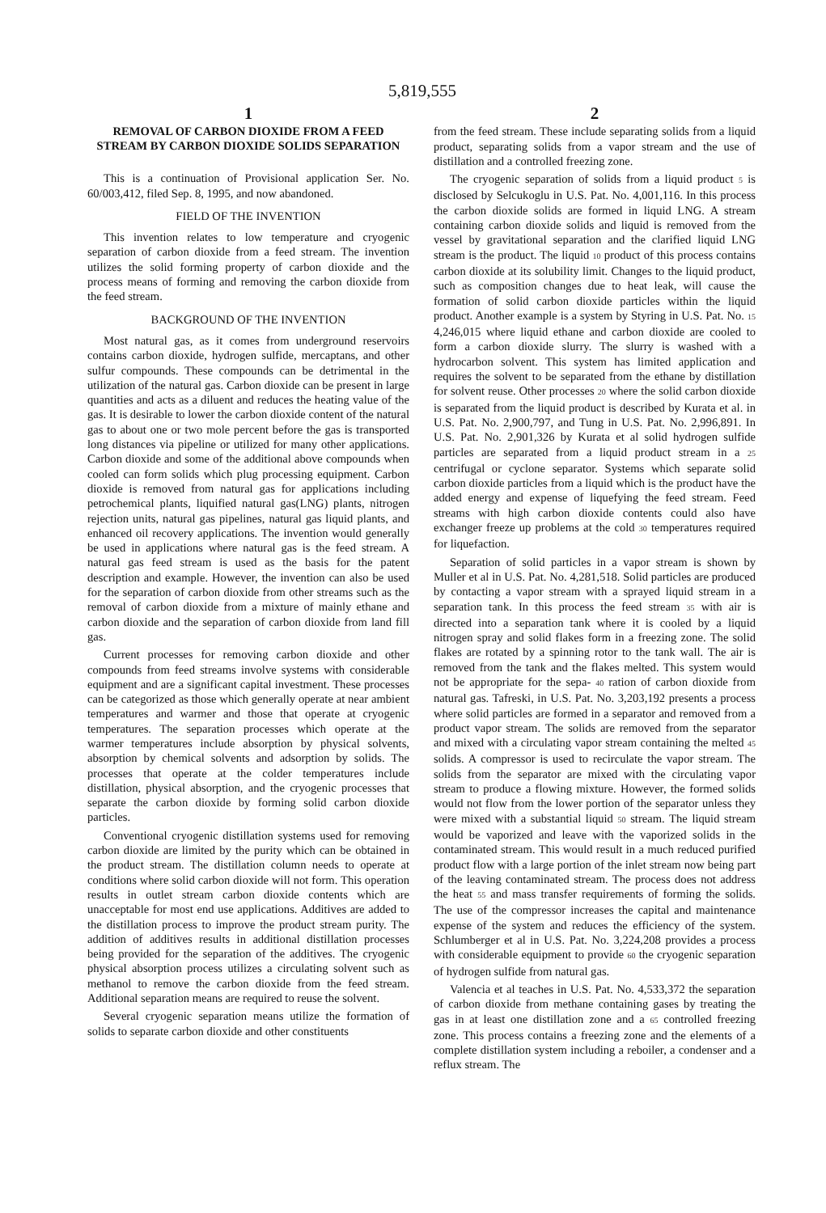5,819,555
1
REMOVAL OF CARBON DIOXIDE FROM A FEED STREAM BY CARBON DIOXIDE SOLIDS SEPARATION
This is a continuation of Provisional application Ser. No. 60/003,412, filed Sep. 8, 1995, and now abandoned.
FIELD OF THE INVENTION
This invention relates to low temperature and cryogenic separation of carbon dioxide from a feed stream. The invention utilizes the solid forming property of carbon dioxide and the process means of forming and removing the carbon dioxide from the feed stream.
BACKGROUND OF THE INVENTION
Most natural gas, as it comes from underground reservoirs contains carbon dioxide, hydrogen sulfide, mercaptans, and other sulfur compounds. These compounds can be detrimental in the utilization of the natural gas. Carbon dioxide can be present in large quantities and acts as a diluent and reduces the heating value of the gas. It is desirable to lower the carbon dioxide content of the natural gas to about one or two mole percent before the gas is transported long distances via pipeline or utilized for many other applications. Carbon dioxide and some of the additional above compounds when cooled can form solids which plug processing equipment. Carbon dioxide is removed from natural gas for applications including petrochemical plants, liquified natural gas(LNG) plants, nitrogen rejection units, natural gas pipelines, natural gas liquid plants, and enhanced oil recovery applications. The invention would generally be used in applications where natural gas is the feed stream. A natural gas feed stream is used as the basis for the patent description and example. However, the invention can also be used for the separation of carbon dioxide from other streams such as the removal of carbon dioxide from a mixture of mainly ethane and carbon dioxide and the separation of carbon dioxide from land fill gas.
Current processes for removing carbon dioxide and other compounds from feed streams involve systems with considerable equipment and are a significant capital investment. These processes can be categorized as those which generally operate at near ambient temperatures and warmer and those that operate at cryogenic temperatures. The separation processes which operate at the warmer temperatures include absorption by physical solvents, absorption by chemical solvents and adsorption by solids. The processes that operate at the colder temperatures include distillation, physical absorption, and the cryogenic processes that separate the carbon dioxide by forming solid carbon dioxide particles.
Conventional cryogenic distillation systems used for removing carbon dioxide are limited by the purity which can be obtained in the product stream. The distillation column needs to operate at conditions where solid carbon dioxide will not form. This operation results in outlet stream carbon dioxide contents which are unacceptable for most end use applications. Additives are added to the distillation process to improve the product stream purity. The addition of additives results in additional distillation processes being provided for the separation of the additives. The cryogenic physical absorption process utilizes a circulating solvent such as methanol to remove the carbon dioxide from the feed stream. Additional separation means are required to reuse the solvent.
Several cryogenic separation means utilize the formation of solids to separate carbon dioxide and other constituents
2
from the feed stream. These include separating solids from a liquid product, separating solids from a vapor stream and the use of distillation and a controlled freezing zone.
The cryogenic separation of solids from a liquid product 5 is disclosed by Selcukoglu in U.S. Pat. No. 4,001,116. In this process the carbon dioxide solids are formed in liquid LNG. A stream containing carbon dioxide solids and liquid is removed from the vessel by gravitational separation and the clarified liquid LNG stream is the product. The liquid 10 product of this process contains carbon dioxide at its solubility limit. Changes to the liquid product, such as composition changes due to heat leak, will cause the formation of solid carbon dioxide particles within the liquid product. Another example is a system by Styring in U.S. Pat. No. 15 4,246,015 where liquid ethane and carbon dioxide are cooled to form a carbon dioxide slurry. The slurry is washed with a hydrocarbon solvent. This system has limited application and requires the solvent to be separated from the ethane by distillation for solvent reuse. Other processes 20 where the solid carbon dioxide is separated from the liquid product is described by Kurata et al. in U.S. Pat. No. 2,900,797, and Tung in U.S. Pat. No. 2,996,891. In U.S. Pat. No. 2,901,326 by Kurata et al solid hydrogen sulfide particles are separated from a liquid product stream in a 25 centrifugal or cyclone separator. Systems which separate solid carbon dioxide particles from a liquid which is the product have the added energy and expense of liquefying the feed stream. Feed streams with high carbon dioxide contents could also have exchanger freeze up problems at the cold 30 temperatures required for liquefaction.
Separation of solid particles in a vapor stream is shown by Muller et al in U.S. Pat. No. 4,281,518. Solid particles are produced by contacting a vapor stream with a sprayed liquid stream in a separation tank. In this process the feed stream 35 with air is directed into a separation tank where it is cooled by a liquid nitrogen spray and solid flakes form in a freezing zone. The solid flakes are rotated by a spinning rotor to the tank wall. The air is removed from the tank and the flakes melted. This system would not be appropriate for the sepa- 40 ration of carbon dioxide from natural gas. Tafreski, in U.S. Pat. No. 3,203,192 presents a process where solid particles are formed in a separator and removed from a product vapor stream. The solids are removed from the separator and mixed with a circulating vapor stream containing the melted 45 solids. A compressor is used to recirculate the vapor stream. The solids from the separator are mixed with the circulating vapor stream to produce a flowing mixture. However, the formed solids would not flow from the lower portion of the separator unless they were mixed with a substantial liquid 50 stream. The liquid stream would be vaporized and leave with the vaporized solids in the contaminated stream. This would result in a much reduced purified product flow with a large portion of the inlet stream now being part of the leaving contaminated stream. The process does not address the heat 55 and mass transfer requirements of forming the solids. The use of the compressor increases the capital and maintenance expense of the system and reduces the efficiency of the system. Schlumberger et al in U.S. Pat. No. 3,224,208 provides a process with considerable equipment to provide 60 the cryogenic separation of hydrogen sulfide from natural gas.
Valencia et al teaches in U.S. Pat. No. 4,533,372 the separation of carbon dioxide from methane containing gases by treating the gas in at least one distillation zone and a 65 controlled freezing zone. This process contains a freezing zone and the elements of a complete distillation system including a reboiler, a condenser and a reflux stream. The